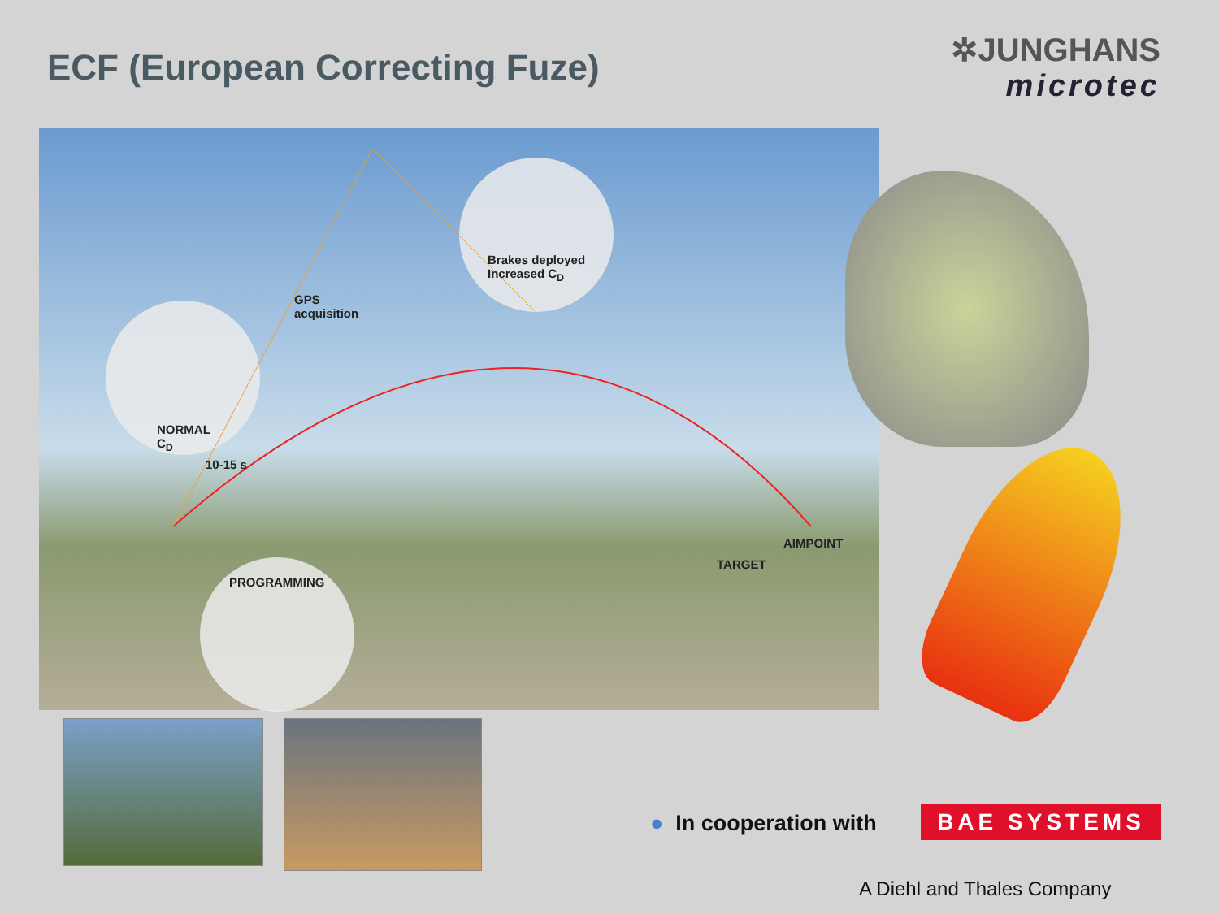ECF (European Correcting Fuze)
✲JUNGHANS
microtec
Brakes deployed
Increased C<sub>D</sub>
GPS
acquisition
NORMAL
C<sub>D</sub>
10-15 s
AIMPOINT
TARGET
PROGRAMMING
● In cooperation with BAE SYSTEMS
A Diehl and Thales Company